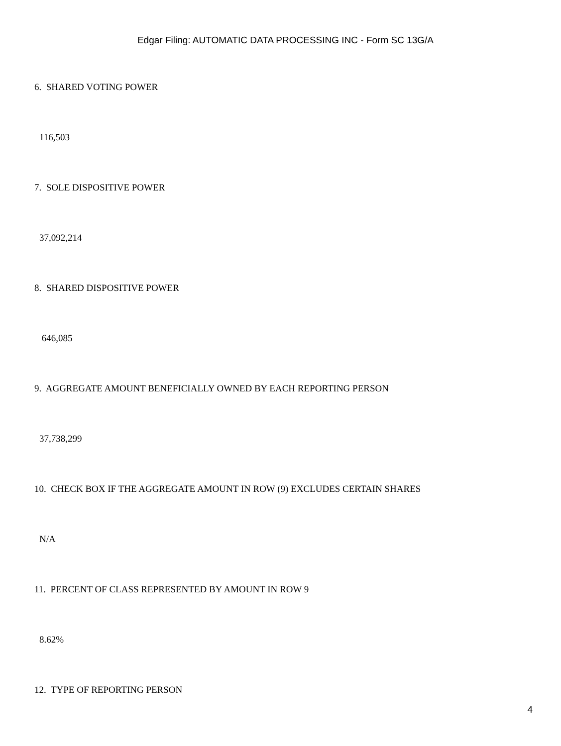Edgar Filing: AUTOMATIC DATA PROCESSING INC - Form SC 13G/A
6. SHARED VOTING POWER
116,503
7. SOLE DISPOSITIVE POWER
37,092,214
8. SHARED DISPOSITIVE POWER
646,085
9. AGGREGATE AMOUNT BENEFICIALLY OWNED BY EACH REPORTING PERSON
37,738,299
10. CHECK BOX IF THE AGGREGATE AMOUNT IN ROW (9) EXCLUDES CERTAIN SHARES
N/A
11. PERCENT OF CLASS REPRESENTED BY AMOUNT IN ROW 9
8.62%
12. TYPE OF REPORTING PERSON
4